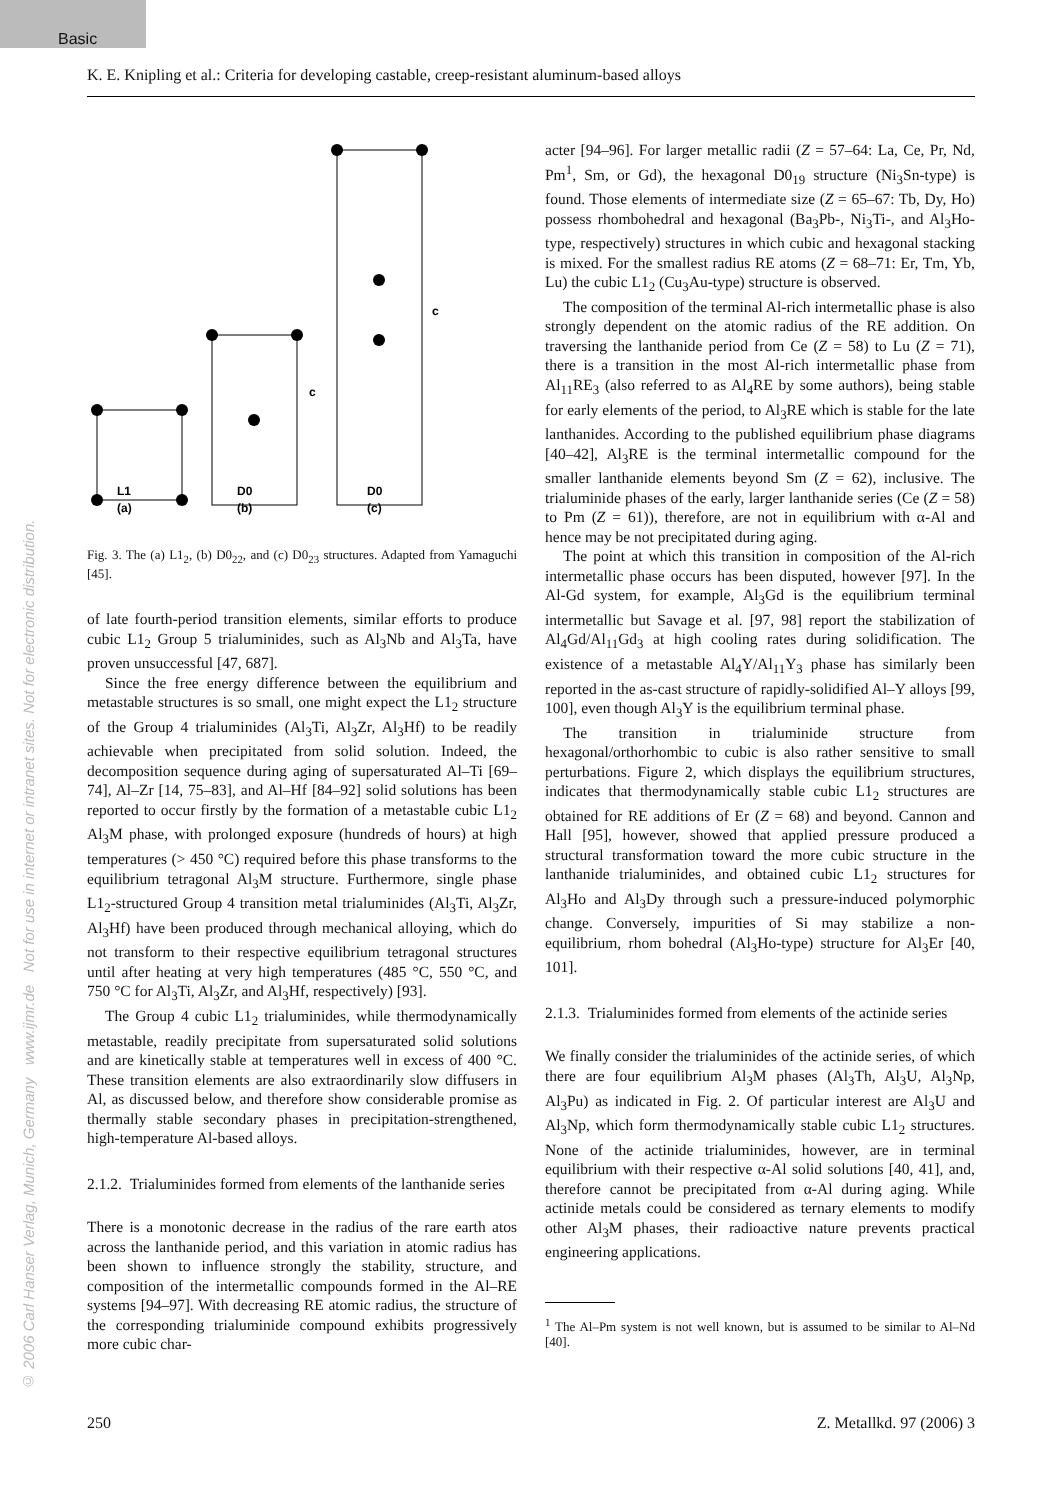Basic
K. E. Knipling et al.: Criteria for developing castable, creep-resistant aluminum-based alloys
© 2006 Carl Hanser Verlag, Munich, Germany www.ijmr.de Not for use in internet or intranet sites. Not for electronic distribution.
L1
(a)
D0
(b)
D0
(c)
c
c
Fig. 3. The (a) L1<sub>2</sub>, (b) D0<sub>22</sub>, and (c) D0<sub>23</sub> structures. Adapted from Yamaguchi [45].
of late fourth-period transition elements, similar efforts to produce cubic L1<sub>2</sub> Group 5 trialuminides, such as Al<sub>3</sub>Nb and Al<sub>3</sub>Ta, have proven unsuccessful [47, 687].
Since the free energy difference between the equilibrium and metastable structures is so small, one might expect the L1<sub>2</sub> structure of the Group 4 trialuminides (Al<sub>3</sub>Ti, Al<sub>3</sub>Zr, Al<sub>3</sub>Hf) to be readily achievable when precipitated from solid solution. Indeed, the decomposition sequence during aging of supersaturated Al–Ti [69–74], Al–Zr [14, 75–83], and Al–Hf [84–92] solid solutions has been reported to occur firstly by the formation of a metastable cubic L1<sub>2</sub> Al<sub>3</sub>M phase, with prolonged exposure (hundreds of hours) at high temperatures (> 450 °C) required before this phase transforms to the equilibrium tetragonal Al<sub>3</sub>M structure. Furthermore, single phase L1<sub>2</sub>-structured Group 4 transition metal trialuminides (Al<sub>3</sub>Ti, Al<sub>3</sub>Zr, Al<sub>3</sub>Hf) have been produced through mechanical alloying, which do not transform to their respective equilibrium tetragonal structures until after heating at very high temperatures (485 °C, 550 °C, and 750 °C for Al<sub>3</sub>Ti, Al<sub>3</sub>Zr, and Al<sub>3</sub>Hf, respectively) [93].
The Group 4 cubic L1<sub>2</sub> trialuminides, while thermodynamically metastable, readily precipitate from supersaturated solid solutions and are kinetically stable at temperatures well in excess of 400 °C. These transition elements are also extraordinarily slow diffusers in Al, as discussed below, and therefore show considerable promise as thermally stable secondary phases in precipitation-strengthened, high-temperature Al-based alloys.
2.1.2. Trialuminides formed from elements of the lanthanide series
There is a monotonic decrease in the radius of the rare earth atos across the lanthanide period, and this variation in atomic radius has been shown to influence strongly the stability, structure, and composition of the intermetallic compounds formed in the Al–RE systems [94–97]. With decreasing RE atomic radius, the structure of the corresponding trialuminide compound exhibits progressively more cubic char-
acter [94–96]. For larger metallic radii (Z = 57–64: La, Ce, Pr, Nd, Pm<sup>1</sup>, Sm, or Gd), the hexagonal D0<sub>19</sub> structure (Ni<sub>3</sub>Sn-type) is found. Those elements of intermediate size (Z = 65–67: Tb, Dy, Ho) possess rhombohedral and hexagonal (Ba<sub>3</sub>Pb-, Ni<sub>3</sub>Ti-, and Al<sub>3</sub>Ho-type, respectively) structures in which cubic and hexagonal stacking is mixed. For the smallest radius RE atoms (Z = 68–71: Er, Tm, Yb, Lu) the cubic L1<sub>2</sub> (Cu<sub>3</sub>Au-type) structure is observed.
The composition of the terminal Al-rich intermetallic phase is also strongly dependent on the atomic radius of the RE addition. On traversing the lanthanide period from Ce (Z = 58) to Lu (Z = 71), there is a transition in the most Al-rich intermetallic phase from Al<sub>11</sub>RE<sub>3</sub> (also referred to as Al<sub>4</sub>RE by some authors), being stable for early elements of the period, to Al<sub>3</sub>RE which is stable for the late lanthanides. According to the published equilibrium phase diagrams [40–42], Al<sub>3</sub>RE is the terminal intermetallic compound for the smaller lanthanide elements beyond Sm (Z = 62), inclusive. The trialuminide phases of the early, larger lanthanide series (Ce (Z = 58) to Pm (Z = 61)), therefore, are not in equilibrium with α-Al and hence may be not precipitated during aging.
The point at which this transition in composition of the Al-rich intermetallic phase occurs has been disputed, however [97]. In the Al-Gd system, for example, Al<sub>3</sub>Gd is the equilibrium terminal intermetallic but Savage et al. [97, 98] report the stabilization of Al<sub>4</sub>Gd/Al<sub>11</sub>Gd<sub>3</sub> at high cooling rates during solidification. The existence of a metastable Al<sub>4</sub>Y/Al<sub>11</sub>Y<sub>3</sub> phase has similarly been reported in the as-cast structure of rapidly-solidified Al–Y alloys [99, 100], even though Al<sub>3</sub>Y is the equilibrium terminal phase.
The transition in trialuminide structure from hexagonal/orthorhombic to cubic is also rather sensitive to small perturbations. Figure 2, which displays the equilibrium structures, indicates that thermodynamically stable cubic L1<sub>2</sub> structures are obtained for RE additions of Er (Z = 68) and beyond. Cannon and Hall [95], however, showed that applied pressure produced a structural transformation toward the more cubic structure in the lanthanide trialuminides, and obtained cubic L1<sub>2</sub> structures for Al<sub>3</sub>Ho and Al<sub>3</sub>Dy through such a pressure-induced polymorphic change. Conversely, impurities of Si may stabilize a non-equilibrium, rhom bohedral (Al<sub>3</sub>Ho-type) structure for Al<sub>3</sub>Er [40, 101].
2.1.3. Trialuminides formed from elements of the actinide series
We finally consider the trialuminides of the actinide series, of which there are four equilibrium Al<sub>3</sub>M phases (Al<sub>3</sub>Th, Al<sub>3</sub>U, Al<sub>3</sub>Np, Al<sub>3</sub>Pu) as indicated in Fig. 2. Of particular interest are Al<sub>3</sub>U and Al<sub>3</sub>Np, which form thermodynamically stable cubic L1<sub>2</sub> structures. None of the actinide trialuminides, however, are in terminal equilibrium with their respective α-Al solid solutions [40, 41], and, therefore cannot be precipitated from α-Al during aging. While actinide metals could be considered as ternary elements to modify other Al<sub>3</sub>M phases, their radioactive nature prevents practical engineering applications.
<sup>1</sup> The Al–Pm system is not well known, but is assumed to be similar to Al–Nd [40].
250 Z. Metallkd. 97 (2006) 3